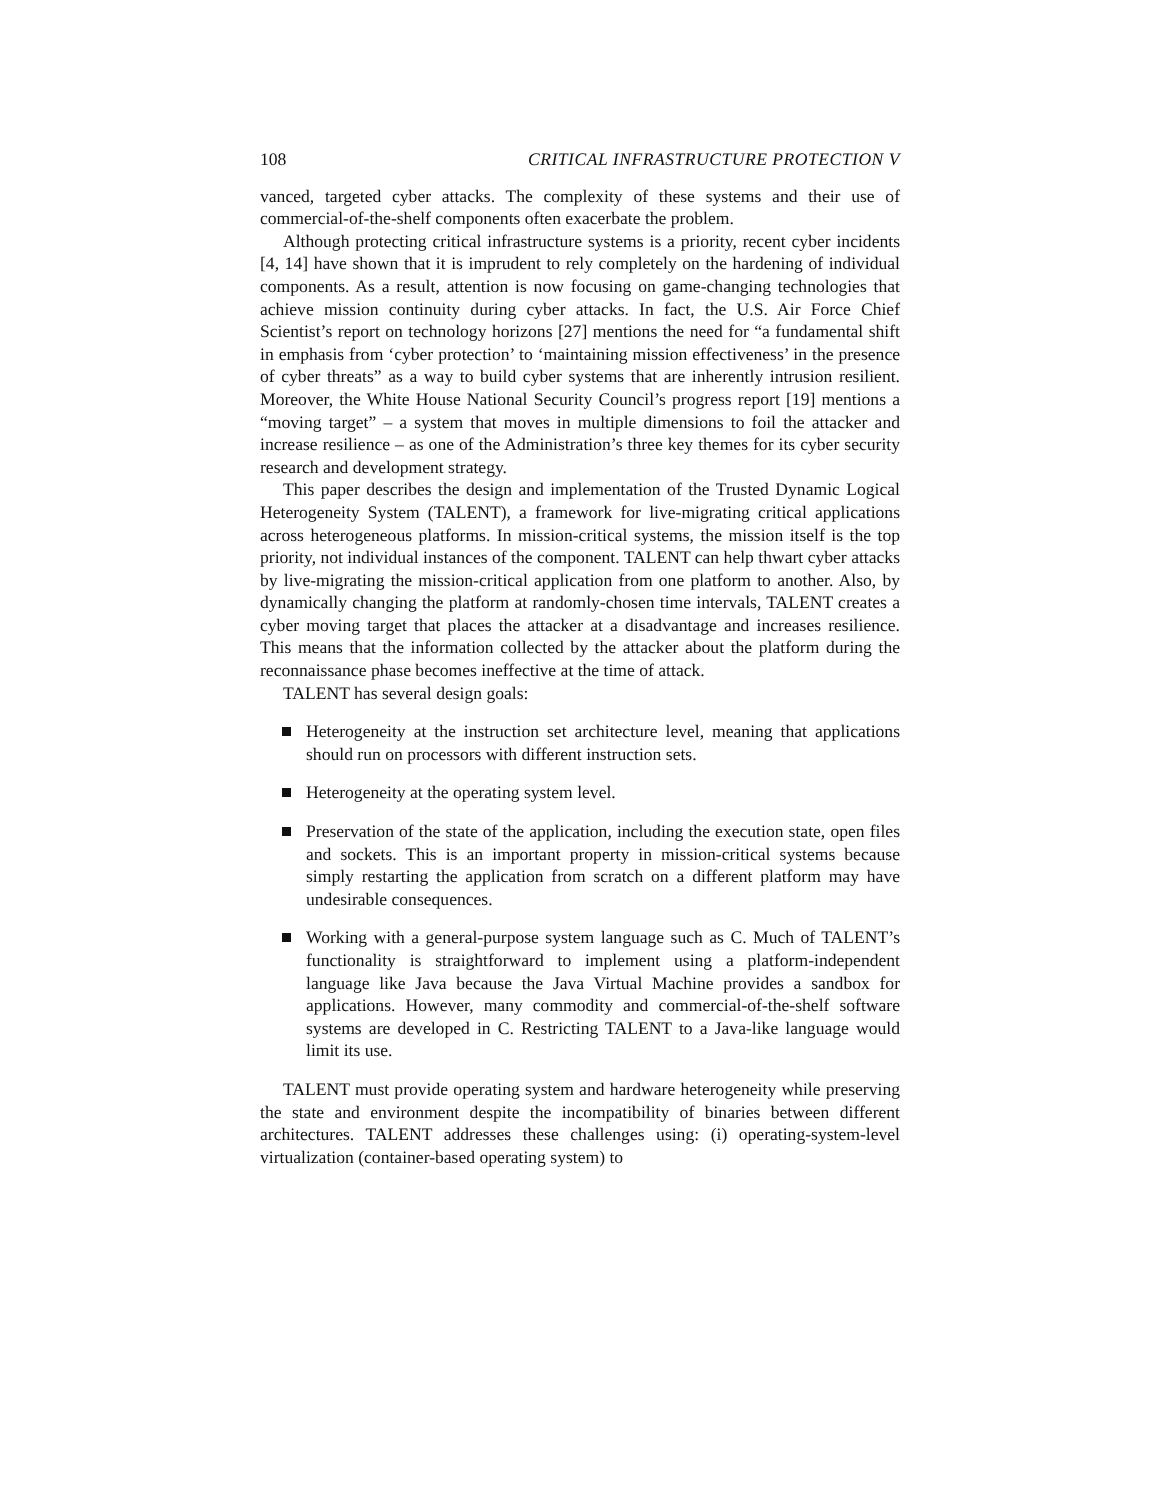108 CRITICAL INFRASTRUCTURE PROTECTION V
vanced, targeted cyber attacks. The complexity of these systems and their use of commercial-of-the-shelf components often exacerbate the problem.
Although protecting critical infrastructure systems is a priority, recent cyber incidents [4, 14] have shown that it is imprudent to rely completely on the hardening of individual components. As a result, attention is now focusing on game-changing technologies that achieve mission continuity during cyber attacks. In fact, the U.S. Air Force Chief Scientist’s report on technology horizons [27] mentions the need for “a fundamental shift in emphasis from ‘cyber protection’ to ‘maintaining mission effectiveness’ in the presence of cyber threats” as a way to build cyber systems that are inherently intrusion resilient. Moreover, the White House National Security Council’s progress report [19] mentions a “moving target” – a system that moves in multiple dimensions to foil the attacker and increase resilience – as one of the Administration’s three key themes for its cyber security research and development strategy.
This paper describes the design and implementation of the Trusted Dynamic Logical Heterogeneity System (TALENT), a framework for live-migrating critical applications across heterogeneous platforms. In mission-critical systems, the mission itself is the top priority, not individual instances of the component. TALENT can help thwart cyber attacks by live-migrating the mission-critical application from one platform to another. Also, by dynamically changing the platform at randomly-chosen time intervals, TALENT creates a cyber moving target that places the attacker at a disadvantage and increases resilience. This means that the information collected by the attacker about the platform during the reconnaissance phase becomes ineffective at the time of attack.
TALENT has several design goals:
Heterogeneity at the instruction set architecture level, meaning that applications should run on processors with different instruction sets.
Heterogeneity at the operating system level.
Preservation of the state of the application, including the execution state, open files and sockets. This is an important property in mission-critical systems because simply restarting the application from scratch on a different platform may have undesirable consequences.
Working with a general-purpose system language such as C. Much of TALENT’s functionality is straightforward to implement using a platform-independent language like Java because the Java Virtual Machine provides a sandbox for applications. However, many commodity and commercial-of-the-shelf software systems are developed in C. Restricting TALENT to a Java-like language would limit its use.
TALENT must provide operating system and hardware heterogeneity while preserving the state and environment despite the incompatibility of binaries between different architectures. TALENT addresses these challenges using: (i) operating-system-level virtualization (container-based operating system) to